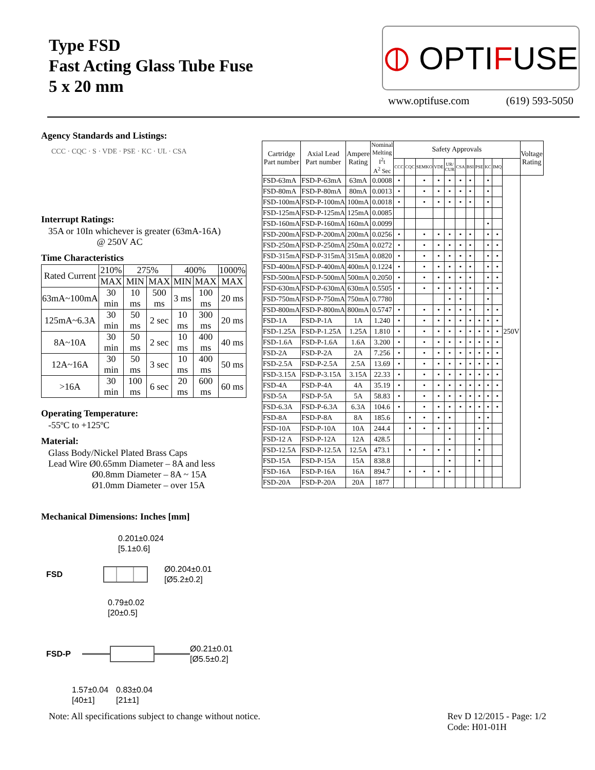Type FSD
Fast Acting Glass Tube Fuse
5 x 20 mm
⦶ OPTI F USE
www.optifuse.com (619) 593-5050
Agency Standards and Listings:
CCC · CQC · S · VDE · PSE · KC · UL · CSA
Interrupt Ratings:
35A or 10In whichever is greater (63mA-16A)
@ 250V AC
Time Characteristics
| Rated Current | 210% | 275% | | 400% | | 1000% |
| --- | --- | --- | --- | --- | --- | --- |
| | MAX | MIN | MAX | MIN | MAX | MAX |
| 63mA~100mA | 30 min | 10 ms | 500 ms | 3 ms | 100 ms | 20 ms |
| 125mA~6.3A | 30 min | 50 ms | 2 sec | 10 ms | 300 ms | 20 ms |
| 8A~10A | 30 min | 50 ms | 2 sec | 10 ms | 400 ms | 40 ms |
| 12A~16A | 30 min | 50 ms | 3 sec | 10 ms | 400 ms | 50 ms |
| >16A | 30 min | 100 ms | 6 sec | 20 ms | 600 ms | 60 ms |
Operating Temperature:
-55ºC to +125ºC
Material:
Glass Body/Nickel Plated Brass Caps
Lead Wire Ø0.65mm Diameter – 8A and less
Ø0.8mm Diameter – 8A ~ 15A
Ø1.0mm Diameter – over 15A
Mechanical Dimensions: Inches [mm]
0.201±0.024
[5.1±0.6]
FSD Ø0.204±0.01
[Ø5.2±0.2]
0.79±0.02
[20±0.5]
FSD-P Ø0.21±0.01
[Ø5.5±0.2]
1.57±0.04
[40±1] 0.83±0.04
[21±1]
| Cartridge Part number | Axial Lead Part number | Ampere Rating | Nominal Melting I<sup>2</sup>t A<sup>2</sup> Sec | Safety Approvals | | | | | | | | | | | Voltage Rating |
| --- | --- | --- | --- | --- | --- | --- | --- | --- | --- | --- | --- | --- | --- | --- | --- |
| | | | | CCC | CQC | SEMKO | VDE | UR/ CUR | CSA | BSI | PSE | KC | IMQ | | |
| FSD-63mA | FSD-P-63mA | 63mA | 0.0008 | • | | • | • | • | • | • | | • | | 250V | |
| FSD-80mA | FSD-P-80mA | 80mA | 0.0013 | • | | • | • | • | • | • | | • | | | |
| FSD-100mA | FSD-P-100mA | 100mA | 0.0018 | • | | • | • | • | • | • | | • | | | |
| FSD-125mA | FSD-P-125mA | 125mA | 0.0085 | | | | | | | | | | | | |
| FSD-160mA | FSD-P-160mA | 160mA | 0.0099 | | | | | | | | | • | | | |
| FSD-200mA | FSD-P-200mA | 200mA | 0.0256 | • | | • | • | • | • | • | | • | • | | |
| FSD-250mA | FSD-P-250mA | 250mA | 0.0272 | • | | • | • | • | • | • | | • | • | | |
| FSD-315mA | FSD-P-315mA | 315mA | 0.0820 | • | | • | • | • | • | • | | • | • | | |
| FSD-400mA | FSD-P-400mA | 400mA | 0.1224 | • | | • | • | • | • | • | | • | • | | |
| FSD-500mA | FSD-P-500mA | 500mA | 0.2050 | • | | • | • | • | • | • | | • | • | | |
| FSD-630mA | FSD-P-630mA | 630mA | 0.5505 | • | | • | • | • | • | • | | • | • | | |
| FSD-750mA | FSD-P-750mA | 750mA | 0.7780 | | | | | • | • | | | • | | | |
| FSD-800mA | FSD-P-800mA | 800mA | 0.5747 | • | | • | • | • | • | • | | • | • | | |
| FSD-1A | FSD-P-1A | 1A | 1.240 | • | | • | • | • | • | • | • | • | • | | |
| FSD-1.25A | FSD-P-1.25A | 1.25A | 1.810 | • | | • | • | • | • | • | • | • | • | | |
| FSD-1.6A | FSD-P-1.6A | 1.6A | 3.200 | • | | • | • | • | • | • | • | • | • | | |
| FSD-2A | FSD-P-2A | 2A | 7.256 | • | | • | • | • | • | • | • | • | • | | |
| FSD-2.5A | FSD-P-2.5A | 2.5A | 13.69 | • | | • | • | • | • | • | • | • | • | | |
| FSD-3.15A | FSD-P-3.15A | 3.15A | 22.33 | • | | • | • | • | • | • | • | • | • | | |
| FSD-4A | FSD-P-4A | 4A | 35.19 | • | | • | • | • | • | • | • | • | • | | |
| FSD-5A | FSD-P-5A | 5A | 58.83 | • | | • | • | • | • | • | • | • | • | | |
| FSD-6.3A | FSD-P-6.3A | 6.3A | 104.6 | • | | • | • | • | • | • | • | • | • | | |
| FSD-8A | FSD-P-8A | 8A | 185.6 | | • | • | • | • | | | • | • | | | |
| FSD-10A | FSD-P-10A | 10A | 244.4 | | • | • | • | • | | | • | • | | | |
| FSD-12 A | FSD-P-12A | 12A | 428.5 | | | | | • | | | • | | | | |
| FSD-12.5A | FSD-P-12.5A | 12.5A | 473.1 | | • | • | • | • | | | • | | | | |
| FSD-15A | FSD-P-15A | 15A | 838.8 | | | | | • | | | • | | | | |
| FSD-16A | FSD-P-16A | 16A | 894.7 | | • | • | • | • | | | | | | | |
| FSD-20A | FSD-P-20A | 20A | 1877 | | | | | | | | | | | | |
Note: All specifications subject to change without notice. Rev D 12/2015 - Page: 1/2
Code: H01-01H